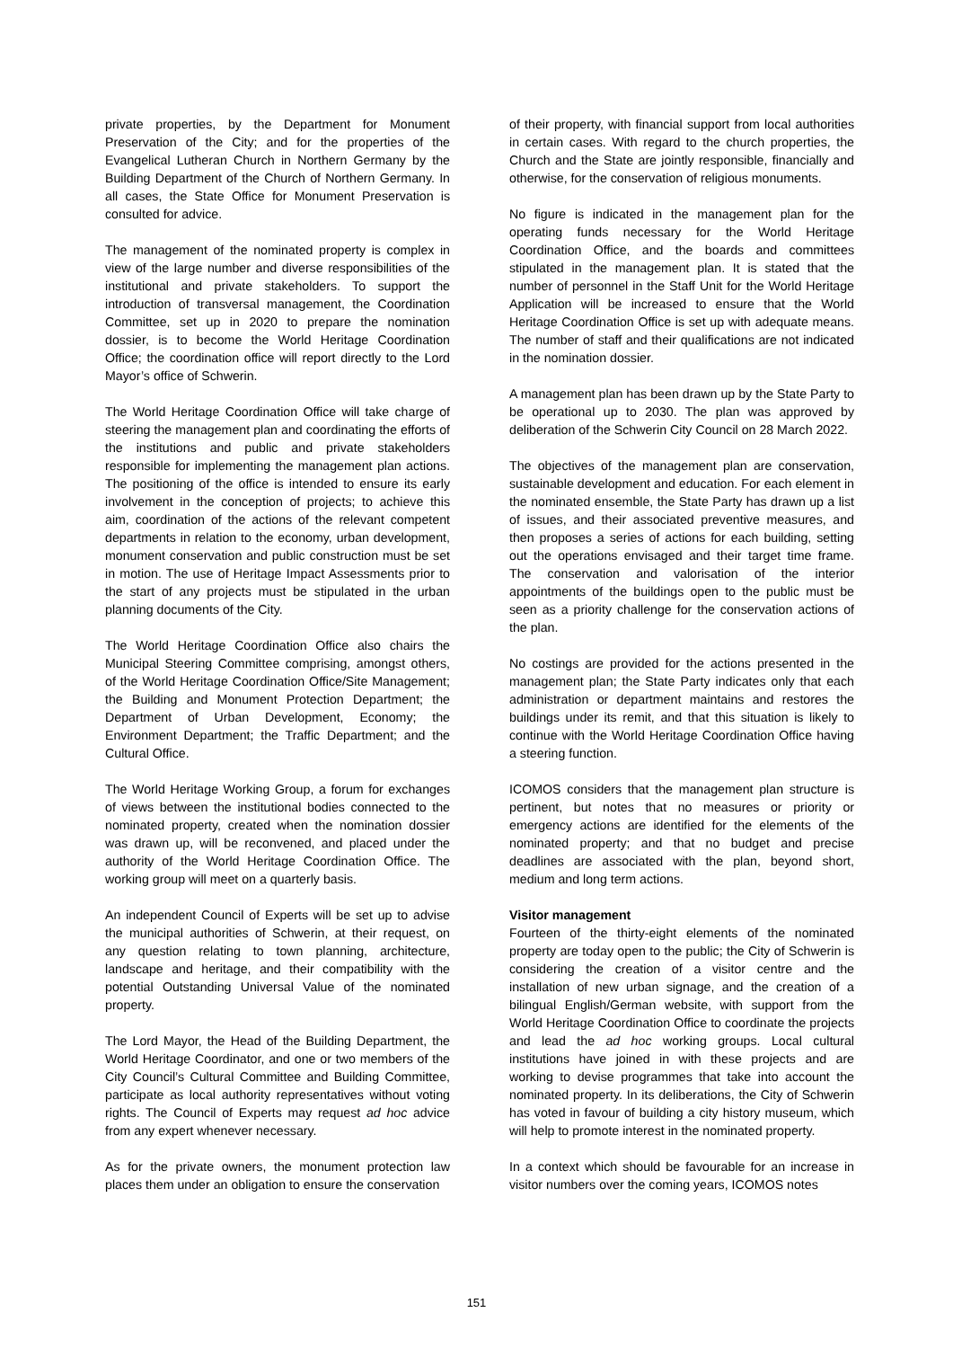private properties, by the Department for Monument Preservation of the City; and for the properties of the Evangelical Lutheran Church in Northern Germany by the Building Department of the Church of Northern Germany. In all cases, the State Office for Monument Preservation is consulted for advice.
The management of the nominated property is complex in view of the large number and diverse responsibilities of the institutional and private stakeholders. To support the introduction of transversal management, the Coordination Committee, set up in 2020 to prepare the nomination dossier, is to become the World Heritage Coordination Office; the coordination office will report directly to the Lord Mayor’s office of Schwerin.
The World Heritage Coordination Office will take charge of steering the management plan and coordinating the efforts of the institutions and public and private stakeholders responsible for implementing the management plan actions. The positioning of the office is intended to ensure its early involvement in the conception of projects; to achieve this aim, coordination of the actions of the relevant competent departments in relation to the economy, urban development, monument conservation and public construction must be set in motion. The use of Heritage Impact Assessments prior to the start of any projects must be stipulated in the urban planning documents of the City.
The World Heritage Coordination Office also chairs the Municipal Steering Committee comprising, amongst others, of the World Heritage Coordination Office/Site Management; the Building and Monument Protection Department; the Department of Urban Development, Economy; the Environment Department; the Traffic Department; and the Cultural Office.
The World Heritage Working Group, a forum for exchanges of views between the institutional bodies connected to the nominated property, created when the nomination dossier was drawn up, will be reconvened, and placed under the authority of the World Heritage Coordination Office. The working group will meet on a quarterly basis.
An independent Council of Experts will be set up to advise the municipal authorities of Schwerin, at their request, on any question relating to town planning, architecture, landscape and heritage, and their compatibility with the potential Outstanding Universal Value of the nominated property.
The Lord Mayor, the Head of the Building Department, the World Heritage Coordinator, and one or two members of the City Council’s Cultural Committee and Building Committee, participate as local authority representatives without voting rights. The Council of Experts may request ad hoc advice from any expert whenever necessary.
As for the private owners, the monument protection law places them under an obligation to ensure the conservation
of their property, with financial support from local authorities in certain cases. With regard to the church properties, the Church and the State are jointly responsible, financially and otherwise, for the conservation of religious monuments.
No figure is indicated in the management plan for the operating funds necessary for the World Heritage Coordination Office, and the boards and committees stipulated in the management plan. It is stated that the number of personnel in the Staff Unit for the World Heritage Application will be increased to ensure that the World Heritage Coordination Office is set up with adequate means. The number of staff and their qualifications are not indicated in the nomination dossier.
A management plan has been drawn up by the State Party to be operational up to 2030. The plan was approved by deliberation of the Schwerin City Council on 28 March 2022.
The objectives of the management plan are conservation, sustainable development and education. For each element in the nominated ensemble, the State Party has drawn up a list of issues, and their associated preventive measures, and then proposes a series of actions for each building, setting out the operations envisaged and their target time frame. The conservation and valorisation of the interior appointments of the buildings open to the public must be seen as a priority challenge for the conservation actions of the plan.
No costings are provided for the actions presented in the management plan; the State Party indicates only that each administration or department maintains and restores the buildings under its remit, and that this situation is likely to continue with the World Heritage Coordination Office having a steering function.
ICOMOS considers that the management plan structure is pertinent, but notes that no measures or priority or emergency actions are identified for the elements of the nominated property; and that no budget and precise deadlines are associated with the plan, beyond short, medium and long term actions.
Visitor management
Fourteen of the thirty-eight elements of the nominated property are today open to the public; the City of Schwerin is considering the creation of a visitor centre and the installation of new urban signage, and the creation of a bilingual English/German website, with support from the World Heritage Coordination Office to coordinate the projects and lead the ad hoc working groups. Local cultural institutions have joined in with these projects and are working to devise programmes that take into account the nominated property. In its deliberations, the City of Schwerin has voted in favour of building a city history museum, which will help to promote interest in the nominated property.
In a context which should be favourable for an increase in visitor numbers over the coming years, ICOMOS notes
151